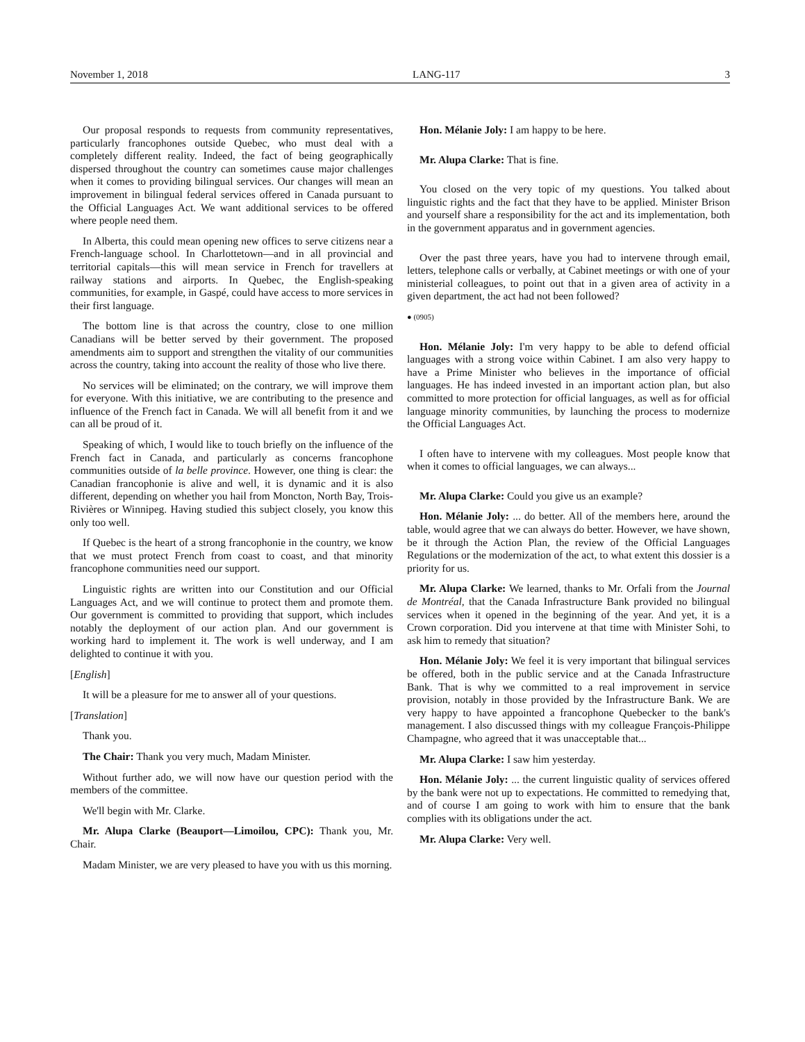November 1, 2018 LANG-117 3
Our proposal responds to requests from community representatives, particularly francophones outside Quebec, who must deal with a completely different reality. Indeed, the fact of being geographically dispersed throughout the country can sometimes cause major challenges when it comes to providing bilingual services. Our changes will mean an improvement in bilingual federal services offered in Canada pursuant to the Official Languages Act. We want additional services to be offered where people need them.
In Alberta, this could mean opening new offices to serve citizens near a French-language school. In Charlottetown—and in all provincial and territorial capitals—this will mean service in French for travellers at railway stations and airports. In Quebec, the English-speaking communities, for example, in Gaspé, could have access to more services in their first language.
The bottom line is that across the country, close to one million Canadians will be better served by their government. The proposed amendments aim to support and strengthen the vitality of our communities across the country, taking into account the reality of those who live there.
No services will be eliminated; on the contrary, we will improve them for everyone. With this initiative, we are contributing to the presence and influence of the French fact in Canada. We will all benefit from it and we can all be proud of it.
Speaking of which, I would like to touch briefly on the influence of the French fact in Canada, and particularly as concerns francophone communities outside of la belle province. However, one thing is clear: the Canadian francophonie is alive and well, it is dynamic and it is also different, depending on whether you hail from Moncton, North Bay, Trois-Rivières or Winnipeg. Having studied this subject closely, you know this only too well.
If Quebec is the heart of a strong francophonie in the country, we know that we must protect French from coast to coast, and that minority francophone communities need our support.
Linguistic rights are written into our Constitution and our Official Languages Act, and we will continue to protect them and promote them. Our government is committed to providing that support, which includes notably the deployment of our action plan. And our government is working hard to implement it. The work is well underway, and I am delighted to continue it with you.
[English]
It will be a pleasure for me to answer all of your questions.
[Translation]
Thank you.
The Chair: Thank you very much, Madam Minister.
Without further ado, we will now have our question period with the members of the committee.
We'll begin with Mr. Clarke.
Mr. Alupa Clarke (Beauport—Limoilou, CPC): Thank you, Mr. Chair.
Madam Minister, we are very pleased to have you with us this morning.
Hon. Mélanie Joly: I am happy to be here.
Mr. Alupa Clarke: That is fine.
You closed on the very topic of my questions. You talked about linguistic rights and the fact that they have to be applied. Minister Brison and yourself share a responsibility for the act and its implementation, both in the government apparatus and in government agencies.
Over the past three years, have you had to intervene through email, letters, telephone calls or verbally, at Cabinet meetings or with one of your ministerial colleagues, to point out that in a given area of activity in a given department, the act had not been followed?
● (0905)
Hon. Mélanie Joly: I'm very happy to be able to defend official languages with a strong voice within Cabinet. I am also very happy to have a Prime Minister who believes in the importance of official languages. He has indeed invested in an important action plan, but also committed to more protection for official languages, as well as for official language minority communities, by launching the process to modernize the Official Languages Act.
I often have to intervene with my colleagues. Most people know that when it comes to official languages, we can always...
Mr. Alupa Clarke: Could you give us an example?
Hon. Mélanie Joly: ... do better. All of the members here, around the table, would agree that we can always do better. However, we have shown, be it through the Action Plan, the review of the Official Languages Regulations or the modernization of the act, to what extent this dossier is a priority for us.
Mr. Alupa Clarke: We learned, thanks to Mr. Orfali from the Journal de Montréal, that the Canada Infrastructure Bank provided no bilingual services when it opened in the beginning of the year. And yet, it is a Crown corporation. Did you intervene at that time with Minister Sohi, to ask him to remedy that situation?
Hon. Mélanie Joly: We feel it is very important that bilingual services be offered, both in the public service and at the Canada Infrastructure Bank. That is why we committed to a real improvement in service provision, notably in those provided by the Infrastructure Bank. We are very happy to have appointed a francophone Quebecker to the bank's management. I also discussed things with my colleague François-Philippe Champagne, who agreed that it was unacceptable that...
Mr. Alupa Clarke: I saw him yesterday.
Hon. Mélanie Joly: ... the current linguistic quality of services offered by the bank were not up to expectations. He committed to remedying that, and of course I am going to work with him to ensure that the bank complies with its obligations under the act.
Mr. Alupa Clarke: Very well.